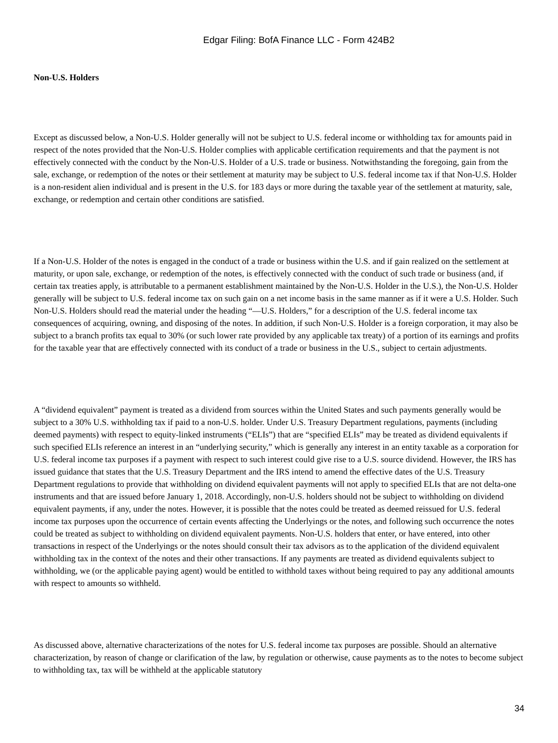Edgar Filing: BofA Finance LLC - Form 424B2
Non-U.S. Holders
Except as discussed below, a Non-U.S. Holder generally will not be subject to U.S. federal income or withholding tax for amounts paid in respect of the notes provided that the Non-U.S. Holder complies with applicable certification requirements and that the payment is not effectively connected with the conduct by the Non-U.S. Holder of a U.S. trade or business. Notwithstanding the foregoing, gain from the sale, exchange, or redemption of the notes or their settlement at maturity may be subject to U.S. federal income tax if that Non-U.S. Holder is a non-resident alien individual and is present in the U.S. for 183 days or more during the taxable year of the settlement at maturity, sale, exchange, or redemption and certain other conditions are satisfied.
If a Non-U.S. Holder of the notes is engaged in the conduct of a trade or business within the U.S. and if gain realized on the settlement at maturity, or upon sale, exchange, or redemption of the notes, is effectively connected with the conduct of such trade or business (and, if certain tax treaties apply, is attributable to a permanent establishment maintained by the Non-U.S. Holder in the U.S.), the Non-U.S. Holder generally will be subject to U.S. federal income tax on such gain on a net income basis in the same manner as if it were a U.S. Holder. Such Non-U.S. Holders should read the material under the heading “—U.S. Holders,” for a description of the U.S. federal income tax consequences of acquiring, owning, and disposing of the notes. In addition, if such Non-U.S. Holder is a foreign corporation, it may also be subject to a branch profits tax equal to 30% (or such lower rate provided by any applicable tax treaty) of a portion of its earnings and profits for the taxable year that are effectively connected with its conduct of a trade or business in the U.S., subject to certain adjustments.
A “dividend equivalent” payment is treated as a dividend from sources within the United States and such payments generally would be subject to a 30% U.S. withholding tax if paid to a non-U.S. holder. Under U.S. Treasury Department regulations, payments (including deemed payments) with respect to equity-linked instruments (“ELIs”) that are “specified ELIs” may be treated as dividend equivalents if such specified ELIs reference an interest in an “underlying security,” which is generally any interest in an entity taxable as a corporation for U.S. federal income tax purposes if a payment with respect to such interest could give rise to a U.S. source dividend. However, the IRS has issued guidance that states that the U.S. Treasury Department and the IRS intend to amend the effective dates of the U.S. Treasury Department regulations to provide that withholding on dividend equivalent payments will not apply to specified ELIs that are not delta-one instruments and that are issued before January 1, 2018. Accordingly, non-U.S. holders should not be subject to withholding on dividend equivalent payments, if any, under the notes. However, it is possible that the notes could be treated as deemed reissued for U.S. federal income tax purposes upon the occurrence of certain events affecting the Underlyings or the notes, and following such occurrence the notes could be treated as subject to withholding on dividend equivalent payments. Non-U.S. holders that enter, or have entered, into other transactions in respect of the Underlyings or the notes should consult their tax advisors as to the application of the dividend equivalent withholding tax in the context of the notes and their other transactions. If any payments are treated as dividend equivalents subject to withholding, we (or the applicable paying agent) would be entitled to withhold taxes without being required to pay any additional amounts with respect to amounts so withheld.
As discussed above, alternative characterizations of the notes for U.S. federal income tax purposes are possible. Should an alternative characterization, by reason of change or clarification of the law, by regulation or otherwise, cause payments as to the notes to become subject to withholding tax, tax will be withheld at the applicable statutory
34